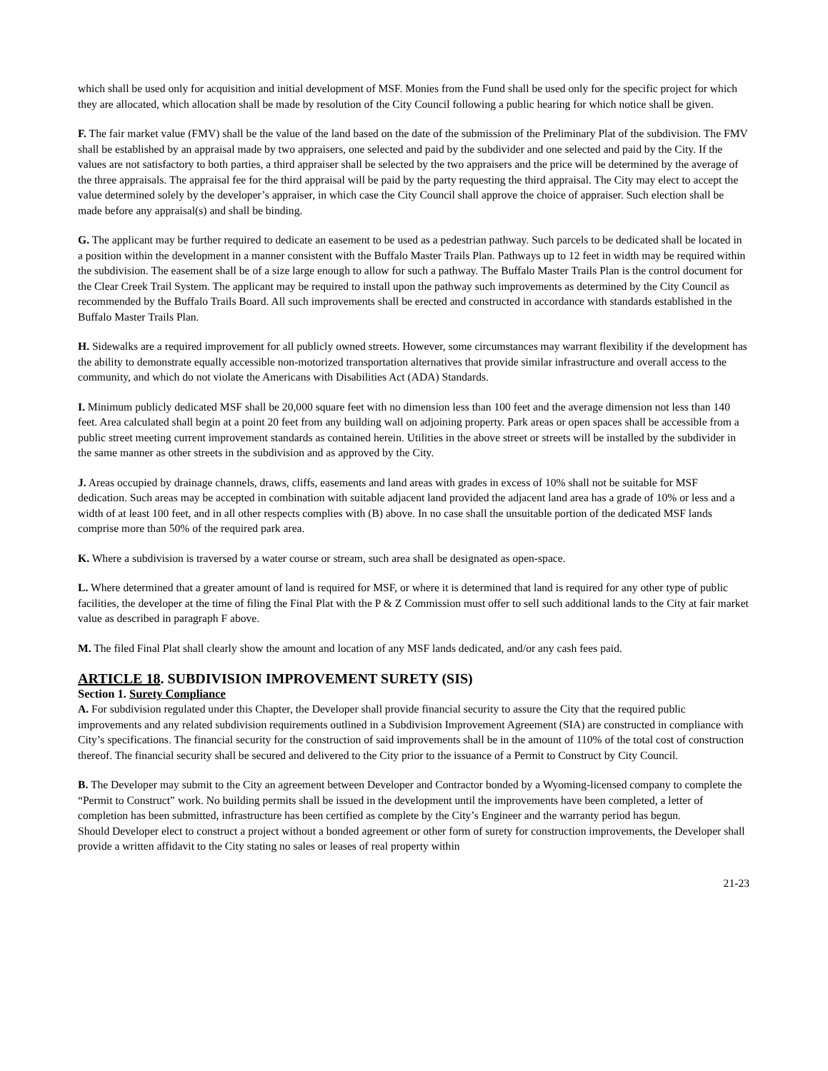which shall be used only for acquisition and initial development of MSF. Monies from the Fund shall be used only for the specific project for which they are allocated, which allocation shall be made by resolution of the City Council following a public hearing for which notice shall be given.
F. The fair market value (FMV) shall be the value of the land based on the date of the submission of the Preliminary Plat of the subdivision. The FMV shall be established by an appraisal made by two appraisers, one selected and paid by the subdivider and one selected and paid by the City. If the values are not satisfactory to both parties, a third appraiser shall be selected by the two appraisers and the price will be determined by the average of the three appraisals. The appraisal fee for the third appraisal will be paid by the party requesting the third appraisal. The City may elect to accept the value determined solely by the developer’s appraiser, in which case the City Council shall approve the choice of appraiser. Such election shall be made before any appraisal(s) and shall be binding.
G. The applicant may be further required to dedicate an easement to be used as a pedestrian pathway. Such parcels to be dedicated shall be located in a position within the development in a manner consistent with the Buffalo Master Trails Plan. Pathways up to 12 feet in width may be required within the subdivision. The easement shall be of a size large enough to allow for such a pathway. The Buffalo Master Trails Plan is the control document for the Clear Creek Trail System. The applicant may be required to install upon the pathway such improvements as determined by the City Council as recommended by the Buffalo Trails Board. All such improvements shall be erected and constructed in accordance with standards established in the Buffalo Master Trails Plan.
H. Sidewalks are a required improvement for all publicly owned streets. However, some circumstances may warrant flexibility if the development has the ability to demonstrate equally accessible non-motorized transportation alternatives that provide similar infrastructure and overall access to the community, and which do not violate the Americans with Disabilities Act (ADA) Standards.
I. Minimum publicly dedicated MSF shall be 20,000 square feet with no dimension less than 100 feet and the average dimension not less than 140 feet. Area calculated shall begin at a point 20 feet from any building wall on adjoining property. Park areas or open spaces shall be accessible from a public street meeting current improvement standards as contained herein. Utilities in the above street or streets will be installed by the subdivider in the same manner as other streets in the subdivision and as approved by the City.
J. Areas occupied by drainage channels, draws, cliffs, easements and land areas with grades in excess of 10% shall not be suitable for MSF dedication. Such areas may be accepted in combination with suitable adjacent land provided the adjacent land area has a grade of 10% or less and a width of at least 100 feet, and in all other respects complies with (B) above. In no case shall the unsuitable portion of the dedicated MSF lands comprise more than 50% of the required park area.
K. Where a subdivision is traversed by a water course or stream, such area shall be designated as open-space.
L. Where determined that a greater amount of land is required for MSF, or where it is determined that land is required for any other type of public facilities, the developer at the time of filing the Final Plat with the P & Z Commission must offer to sell such additional lands to the City at fair market value as described in paragraph F above.
M. The filed Final Plat shall clearly show the amount and location of any MSF lands dedicated, and/or any cash fees paid.
ARTICLE 18. SUBDIVISION IMPROVEMENT SURETY (SIS)
Section 1. Surety Compliance
A. For subdivision regulated under this Chapter, the Developer shall provide financial security to assure the City that the required public improvements and any related subdivision requirements outlined in a Subdivision Improvement Agreement (SIA) are constructed in compliance with City’s specifications. The financial security for the construction of said improvements shall be in the amount of 110% of the total cost of construction thereof. The financial security shall be secured and delivered to the City prior to the issuance of a Permit to Construct by City Council.
B. The Developer may submit to the City an agreement between Developer and Contractor bonded by a Wyoming-licensed company to complete the “Permit to Construct” work. No building permits shall be issued in the development until the improvements have been completed, a letter of completion has been submitted, infrastructure has been certified as complete by the City’s Engineer and the warranty period has begun.
Should Developer elect to construct a project without a bonded agreement or other form of surety for construction improvements, the Developer shall provide a written affidavit to the City stating no sales or leases of real property within
21-23